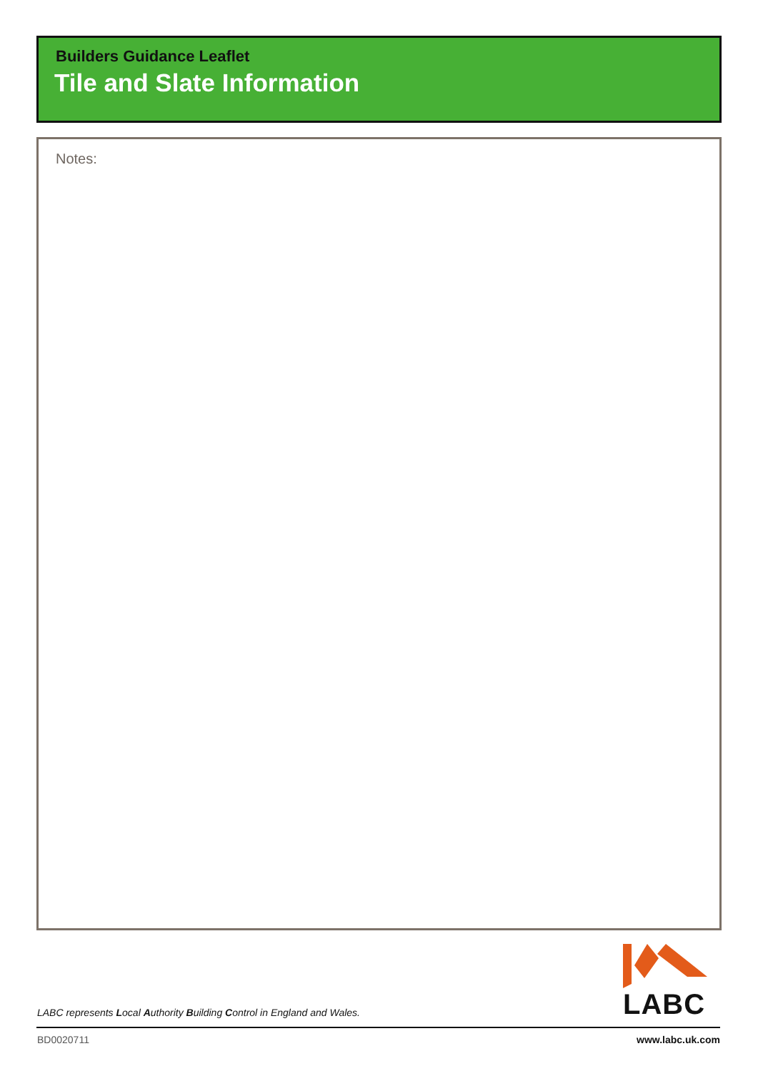Builders Guidance Leaflet
Tile and Slate Information
Notes:
LABC represents Local Authority Building Control in England and Wales.
LABC
BD0020711 www.labc.uk.com